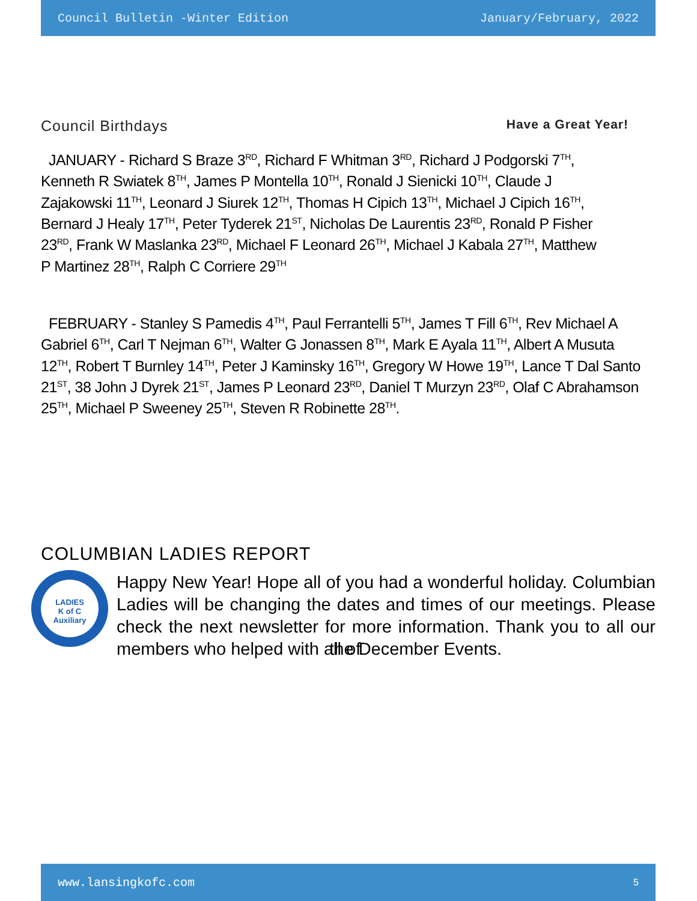Council Bulletin -Winter Edition January/February, 2022
Council Birthdays Have a Great Year!
JANUARY - Richard S Braze 3<sup>RD</sup>, Richard F Whitman 3<sup>RD</sup>, Richard J Podgorski 7<sup>TH</sup>, Kenneth R Swiatek 8<sup>TH</sup>, James P Montella 10<sup>TH</sup>, Ronald J Sienicki 10<sup>TH</sup>, Claude J Zajakowski 11<sup>TH</sup>, Leonard J Siurek 12<sup>TH</sup>, Thomas H Cipich 13<sup>TH</sup>, Michael J Cipich 16<sup>TH</sup>, Bernard J Healy 17<sup>TH</sup>, Peter Tyderek 21<sup>ST</sup>, Nicholas De Laurentis 23<sup>RD</sup>, Ronald P Fisher 23<sup>RD</sup>, Frank W Maslanka 23<sup>RD</sup>, Michael F Leonard 26<sup>TH</sup>, Michael J Kabala 27<sup>TH</sup>, Matthew P Martinez 28<sup>TH</sup>, Ralph C Corriere 29<sup>TH</sup>
FEBRUARY - Stanley S Pamedis 4<sup>TH</sup>, Paul Ferrantelli 5<sup>TH</sup>, James T Fill 6<sup>TH</sup>, Rev Michael A Gabriel 6<sup>TH</sup>, Carl T Nejman 6<sup>TH</sup>, Walter G Jonassen 8<sup>TH</sup>, Mark E Ayala 11<sup>TH</sup>, Albert A Musuta 12<sup>TH</sup>, Robert T Burnley 14<sup>TH</sup>, Peter J Kaminsky 16<sup>TH</sup>, Gregory W Howe 19<sup>TH</sup>, Lance T Dal Santo 21<sup>ST</sup>, 38 John J Dyrek 21<sup>ST</sup>, James P Leonard 23<sup>RD</sup>, Daniel T Murzyn 23<sup>RD</sup>, Olaf C Abrahamson 25<sup>TH</sup>, Michael P Sweeney 25<sup>TH</sup>, Steven R Robinette 28<sup>TH</sup>.
COLUMBIAN LADIES REPORT
LADIES
K of C
Auxiliary
Happy New Year! Hope all of you had a wonderful holiday. Columbian Ladies will be changing the dates and times of our meetings. Please check the next newsletter for more information. Thank you to all our members who helped with all of the December Events.
www.lansingkofc.com 5